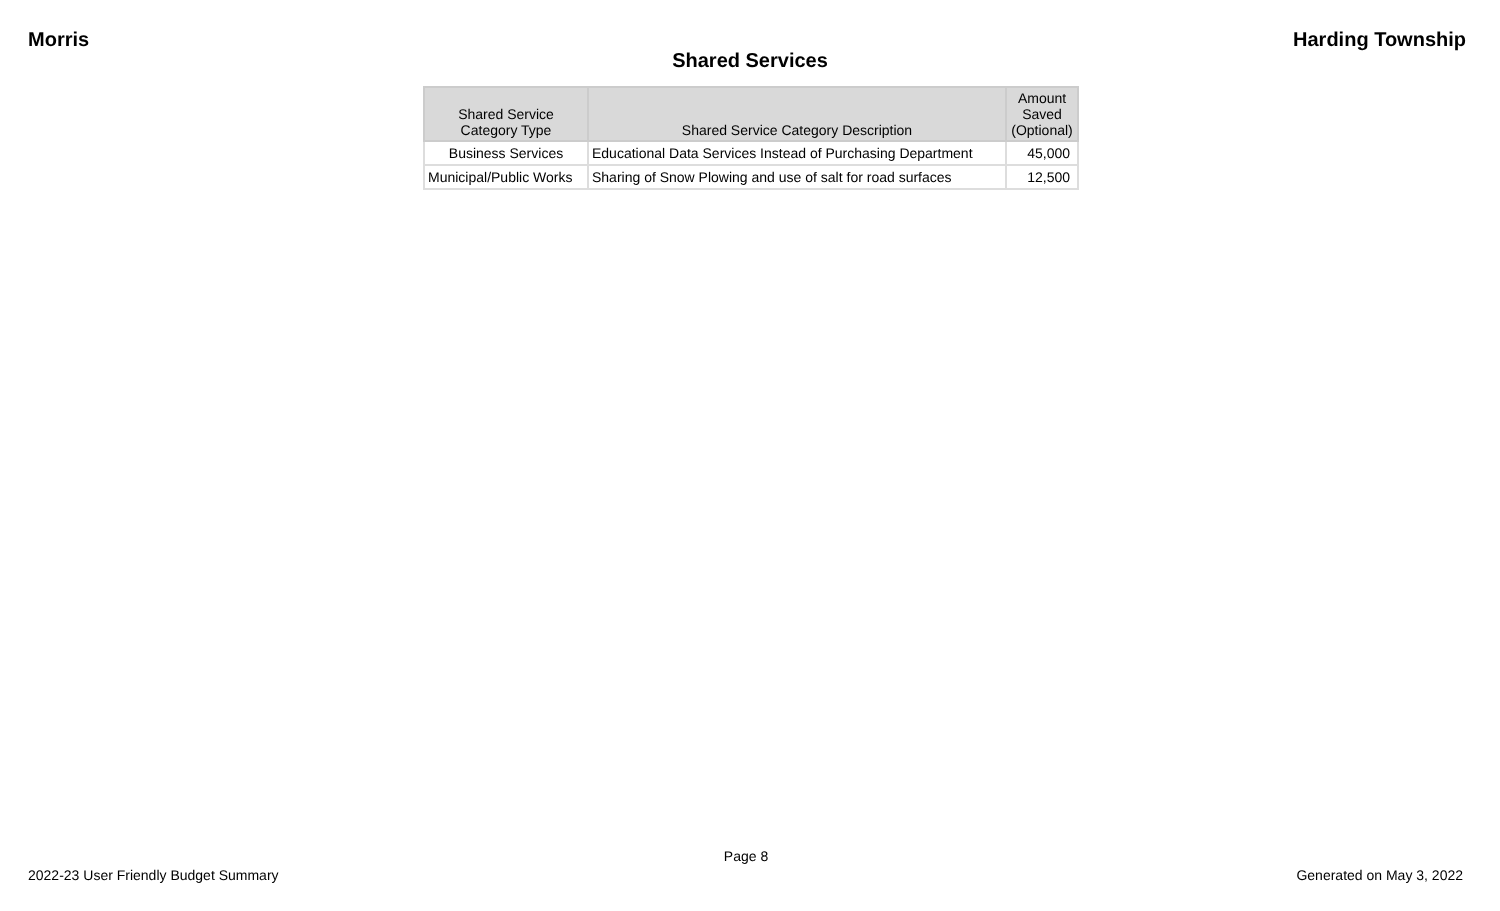Morris Harding Township
Shared Services
| Shared Service Category Type | Shared Service Category Description | Amount Saved (Optional) |
| --- | --- | --- |
| Business Services | Educational Data Services Instead of Purchasing Department | 45,000 |
| Municipal/Public Works | Sharing of Snow Plowing and use of salt for road surfaces | 12,500 |
Page 8
2022-23 User Friendly Budget Summary Generated on May 3, 2022